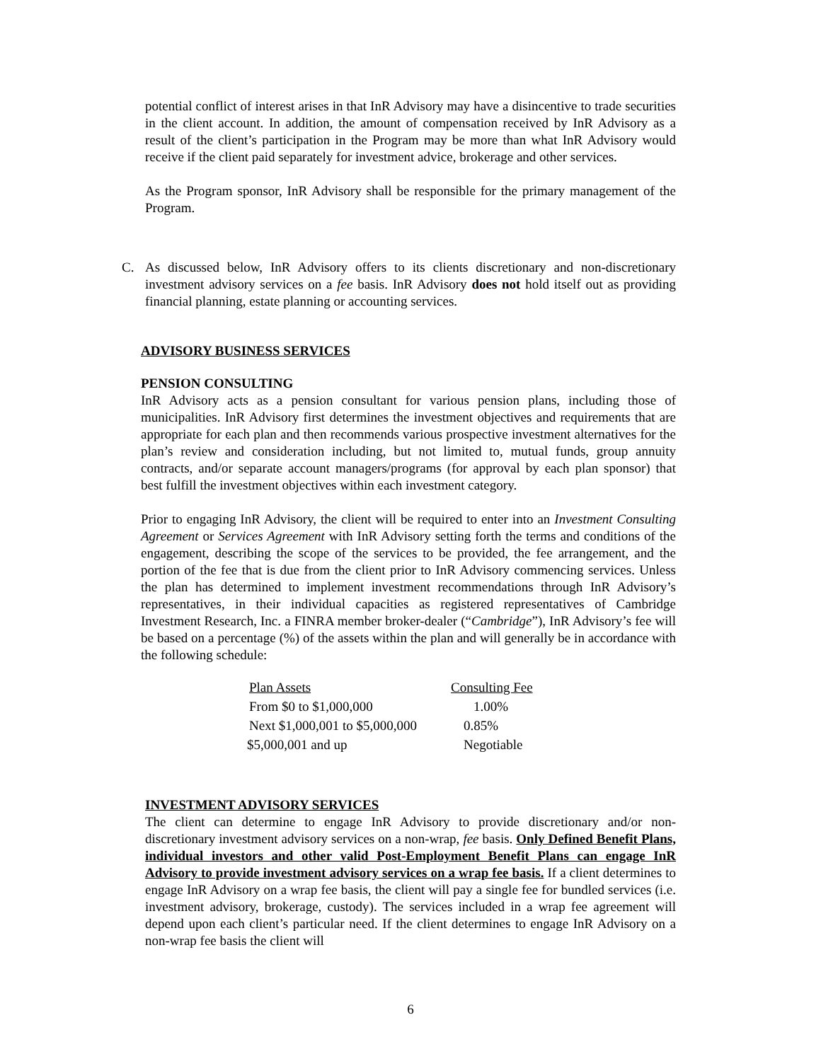potential conflict of interest arises in that InR Advisory may have a disincentive to trade securities in the client account. In addition, the amount of compensation received by InR Advisory as a result of the client’s participation in the Program may be more than what InR Advisory would receive if the client paid separately for investment advice, brokerage and other services.
As the Program sponsor, InR Advisory shall be responsible for the primary management of the Program.
C. As discussed below, InR Advisory offers to its clients discretionary and non-discretionary investment advisory services on a fee basis. InR Advisory does not hold itself out as providing financial planning, estate planning or accounting services.
ADVISORY BUSINESS SERVICES
PENSION CONSULTING
InR Advisory acts as a pension consultant for various pension plans, including those of municipalities. InR Advisory first determines the investment objectives and requirements that are appropriate for each plan and then recommends various prospective investment alternatives for the plan’s review and consideration including, but not limited to, mutual funds, group annuity contracts, and/or separate account managers/programs (for approval by each plan sponsor) that best fulfill the investment objectives within each investment category.
Prior to engaging InR Advisory, the client will be required to enter into an Investment Consulting Agreement or Services Agreement with InR Advisory setting forth the terms and conditions of the engagement, describing the scope of the services to be provided, the fee arrangement, and the portion of the fee that is due from the client prior to InR Advisory commencing services. Unless the plan has determined to implement investment recommendations through InR Advisory’s representatives, in their individual capacities as registered representatives of Cambridge Investment Research, Inc. a FINRA member broker-dealer (“Cambridge”), InR Advisory’s fee will be based on a percentage (%) of the assets within the plan and will generally be in accordance with the following schedule:
| Plan Assets | Consulting Fee |
| From $0 to $1,000,000 | 1.00% |
| Next $1,000,001 to $5,000,000 | 0.85% |
| $5,000,001 and up | Negotiable |
INVESTMENT ADVISORY SERVICES
The client can determine to engage InR Advisory to provide discretionary and/or non-discretionary investment advisory services on a non-wrap, fee basis. Only Defined Benefit Plans, individual investors and other valid Post-Employment Benefit Plans can engage InR Advisory to provide investment advisory services on a wrap fee basis. If a client determines to engage InR Advisory on a wrap fee basis, the client will pay a single fee for bundled services (i.e. investment advisory, brokerage, custody). The services included in a wrap fee agreement will depend upon each client’s particular need. If the client determines to engage InR Advisory on a non-wrap fee basis the client will
6